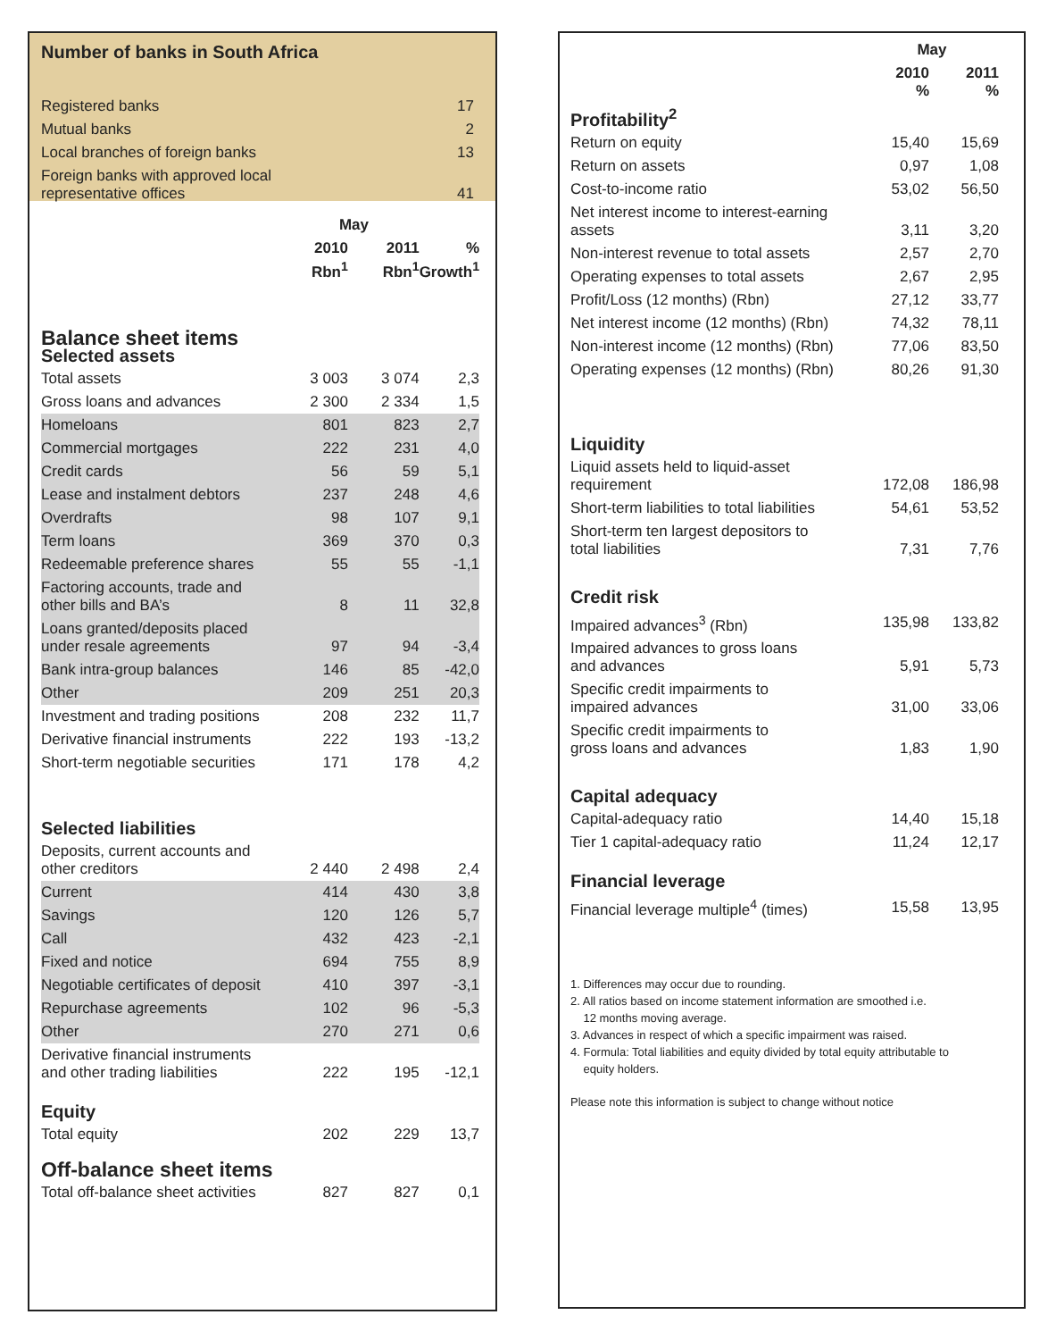Number of banks in South Africa
| Registered banks | 17 |
| Mutual banks | 2 |
| Local branches of foreign banks | 13 |
| Foreign banks with approved local representative offices | 41 |
| | May | | |
| --- | --- | --- | --- |
| | 2010 Rbn<sup>1</sup> | 2011 Rbn<sup>1</sup> | % Growth<sup>1</sup> |
| Balance sheet items Selected assets | | | |
| Total assets | 3 003 | 3 074 | 2,3 |
| Gross loans and advances | 2 300 | 2 334 | 1,5 |
| Homeloans | 801 | 823 | 2,7 |
| Commercial mortgages | 222 | 231 | 4,0 |
| Credit cards | 56 | 59 | 5,1 |
| Lease and instalment debtors | 237 | 248 | 4,6 |
| Overdrafts | 98 | 107 | 9,1 |
| Term loans | 369 | 370 | 0,3 |
| Redeemable preference shares | 55 | 55 | -1,1 |
| Factoring accounts, trade and other bills and BA’s | 8 | 11 | 32,8 |
| Loans granted/deposits placed under resale agreements | 97 | 94 | -3,4 |
| Bank intra-group balances | 146 | 85 | -42,0 |
| Other | 209 | 251 | 20,3 |
| Investment and trading positions | 208 | 232 | 11,7 |
| Derivative financial instruments | 222 | 193 | -13,2 |
| Short-term negotiable securities | 171 | 178 | 4,2 |
| Selected liabilities | | | |
| Deposits, current accounts and other creditors | 2 440 | 2 498 | 2,4 |
| Current | 414 | 430 | 3,8 |
| Savings | 120 | 126 | 5,7 |
| Call | 432 | 423 | -2,1 |
| Fixed and notice | 694 | 755 | 8,9 |
| Negotiable certificates of deposit | 410 | 397 | -3,1 |
| Repurchase agreements | 102 | 96 | -5,3 |
| Other | 270 | 271 | 0,6 |
| Derivative financial instruments and other trading liabilities | 222 | 195 | -12,1 |
| Equity | | | |
| Total equity | 202 | 229 | 13,7 |
| Off-balance sheet items | | | |
| Total off-balance sheet activities | 827 | 827 | 0,1 |
| | May | |
| --- | --- | --- |
| | 2010 % | 2011 % |
| Profitability<sup>2</sup> | | |
| Return on equity | 15,40 | 15,69 |
| Return on assets | 0,97 | 1,08 |
| Cost-to-income ratio | 53,02 | 56,50 |
| Net interest income to interest-earning assets | 3,11 | 3,20 |
| Non-interest revenue to total assets | 2,57 | 2,70 |
| Operating expenses to total assets | 2,67 | 2,95 |
| Profit/Loss (12 months) (Rbn) | 27,12 | 33,77 |
| Net interest income (12 months) (Rbn) | 74,32 | 78,11 |
| Non-interest income (12 months) (Rbn) | 77,06 | 83,50 |
| Operating expenses (12 months) (Rbn) | 80,26 | 91,30 |
| Liquidity | | |
| Liquid assets held to liquid-asset requirement | 172,08 | 186,98 |
| Short-term liabilities to total liabilities | 54,61 | 53,52 |
| Short-term ten largest depositors to total liabilities | 7,31 | 7,76 |
| Credit risk | | |
| Impaired advances<sup>3</sup> (Rbn) | 135,98 | 133,82 |
| Impaired advances to gross loans and advances | 5,91 | 5,73 |
| Specific credit impairments to impaired advances | 31,00 | 33,06 |
| Specific credit impairments to gross loans and advances | 1,83 | 1,90 |
| Capital adequacy | | |
| Capital-adequacy ratio | 14,40 | 15,18 |
| Tier 1 capital-adequacy ratio | 11,24 | 12,17 |
| Financial leverage | | |
| Financial leverage multiple<sup>4</sup> (times) | 15,58 | 13,95 |
1. Differences may occur due to rounding.
2. All ratios based on income statement information are smoothed i.e.
12 months moving average.
3. Advances in respect of which a specific impairment was raised.
4. Formula: Total liabilities and equity divided by total equity attributable to
equity holders.
Please note this information is subject to change without notice